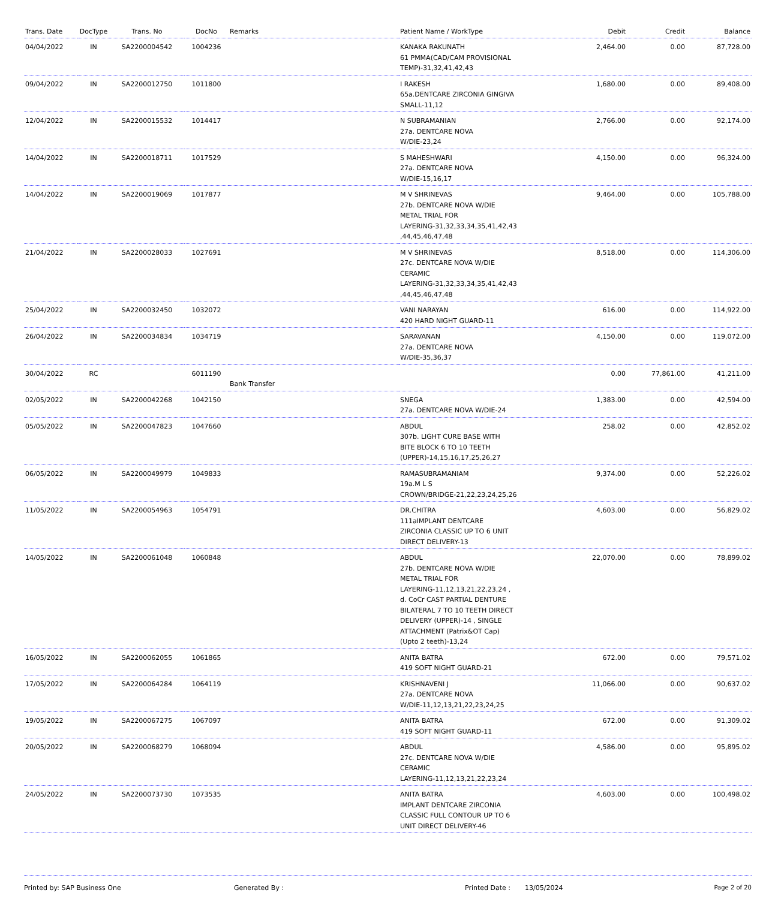| Trans. Date | DocType | Trans. No | DocNo | Remarks | Patient Name / WorkType | Debit | Credit | Balance |
| --- | --- | --- | --- | --- | --- | --- | --- | --- |
| 04/04/2022 | IN | SA2200004542 | 1004236 | | KANAKA RAKUNATH 61 PMMA(CAD/CAM PROVISIONAL TEMP)-31,32,41,42,43 | 2,464.00 | 0.00 | 87,728.00 |
| 09/04/2022 | IN | SA2200012750 | 1011800 | | I RAKESH 65a.DENTCARE ZIRCONIA GINGIVA SMALL-11,12 | 1,680.00 | 0.00 | 89,408.00 |
| 12/04/2022 | IN | SA2200015532 | 1014417 | | N SUBRAMANIAN 27a. DENTCARE NOVA W/DIE-23,24 | 2,766.00 | 0.00 | 92,174.00 |
| 14/04/2022 | IN | SA2200018711 | 1017529 | | S MAHESHWARI 27a. DENTCARE NOVA W/DIE-15,16,17 | 4,150.00 | 0.00 | 96,324.00 |
| 14/04/2022 | IN | SA2200019069 | 1017877 | | M V SHRINEVAS 27b. DENTCARE NOVA W/DIE METAL TRIAL FOR LAYERING-31,32,33,34,35,41,42,43 ,44,45,46,47,48 | 9,464.00 | 0.00 | 105,788.00 |
| 21/04/2022 | IN | SA2200028033 | 1027691 | | M V SHRINEVAS 27c. DENTCARE NOVA W/DIE CERAMIC LAYERING-31,32,33,34,35,41,42,43 ,44,45,46,47,48 | 8,518.00 | 0.00 | 114,306.00 |
| 25/04/2022 | IN | SA2200032450 | 1032072 | | VANI NARAYAN 420 HARD NIGHT GUARD-11 | 616.00 | 0.00 | 114,922.00 |
| 26/04/2022 | IN | SA2200034834 | 1034719 | | SARAVANAN 27a. DENTCARE NOVA W/DIE-35,36,37 | 4,150.00 | 0.00 | 119,072.00 |
| 30/04/2022 | RC | | 6011190 | Bank Transfer | | 0.00 | 77,861.00 | 41,211.00 |
| 02/05/2022 | IN | SA2200042268 | 1042150 | | SNEGA 27a. DENTCARE NOVA W/DIE-24 | 1,383.00 | 0.00 | 42,594.00 |
| 05/05/2022 | IN | SA2200047823 | 1047660 | | ABDUL 307b. LIGHT CURE BASE WITH BITE BLOCK 6 TO 10 TEETH (UPPER)-14,15,16,17,25,26,27 | 258.02 | 0.00 | 42,852.02 |
| 06/05/2022 | IN | SA2200049979 | 1049833 | | RAMASUBRAMANIAM 19a.M L S CROWN/BRIDGE-21,22,23,24,25,26 | 9,374.00 | 0.00 | 52,226.02 |
| 11/05/2022 | IN | SA2200054963 | 1054791 | | DR.CHITRA 111aIMPLANT DENTCARE ZIRCONIA CLASSIC UP TO 6 UNIT DIRECT DELIVERY-13 | 4,603.00 | 0.00 | 56,829.02 |
| 14/05/2022 | IN | SA2200061048 | 1060848 | | ABDUL 27b. DENTCARE NOVA W/DIE METAL TRIAL FOR LAYERING-11,12,13,21,22,23,24 , d. CoCr CAST PARTIAL DENTURE BILATERAL 7 TO 10 TEETH DIRECT DELIVERY (UPPER)-14 , SINGLE ATTACHMENT (Patrix&OT Cap) (Upto 2 teeth)-13,24 | 22,070.00 | 0.00 | 78,899.02 |
| 16/05/2022 | IN | SA2200062055 | 1061865 | | ANITA BATRA 419 SOFT NIGHT GUARD-21 | 672.00 | 0.00 | 79,571.02 |
| 17/05/2022 | IN | SA2200064284 | 1064119 | | KRISHNAVENI J 27a. DENTCARE NOVA W/DIE-11,12,13,21,22,23,24,25 | 11,066.00 | 0.00 | 90,637.02 |
| 19/05/2022 | IN | SA2200067275 | 1067097 | | ANITA BATRA 419 SOFT NIGHT GUARD-11 | 672.00 | 0.00 | 91,309.02 |
| 20/05/2022 | IN | SA2200068279 | 1068094 | | ABDUL 27c. DENTCARE NOVA W/DIE CERAMIC LAYERING-11,12,13,21,22,23,24 | 4,586.00 | 0.00 | 95,895.02 |
| 24/05/2022 | IN | SA2200073730 | 1073535 | | ANITA BATRA IMPLANT DENTCARE ZIRCONIA CLASSIC FULL CONTOUR UP TO 6 UNIT DIRECT DELIVERY-46 | 4,603.00 | 0.00 | 100,498.02 |
Printed by: SAP Business One Generated By : Printed Date : 13/05/2024 Page 2 of 20